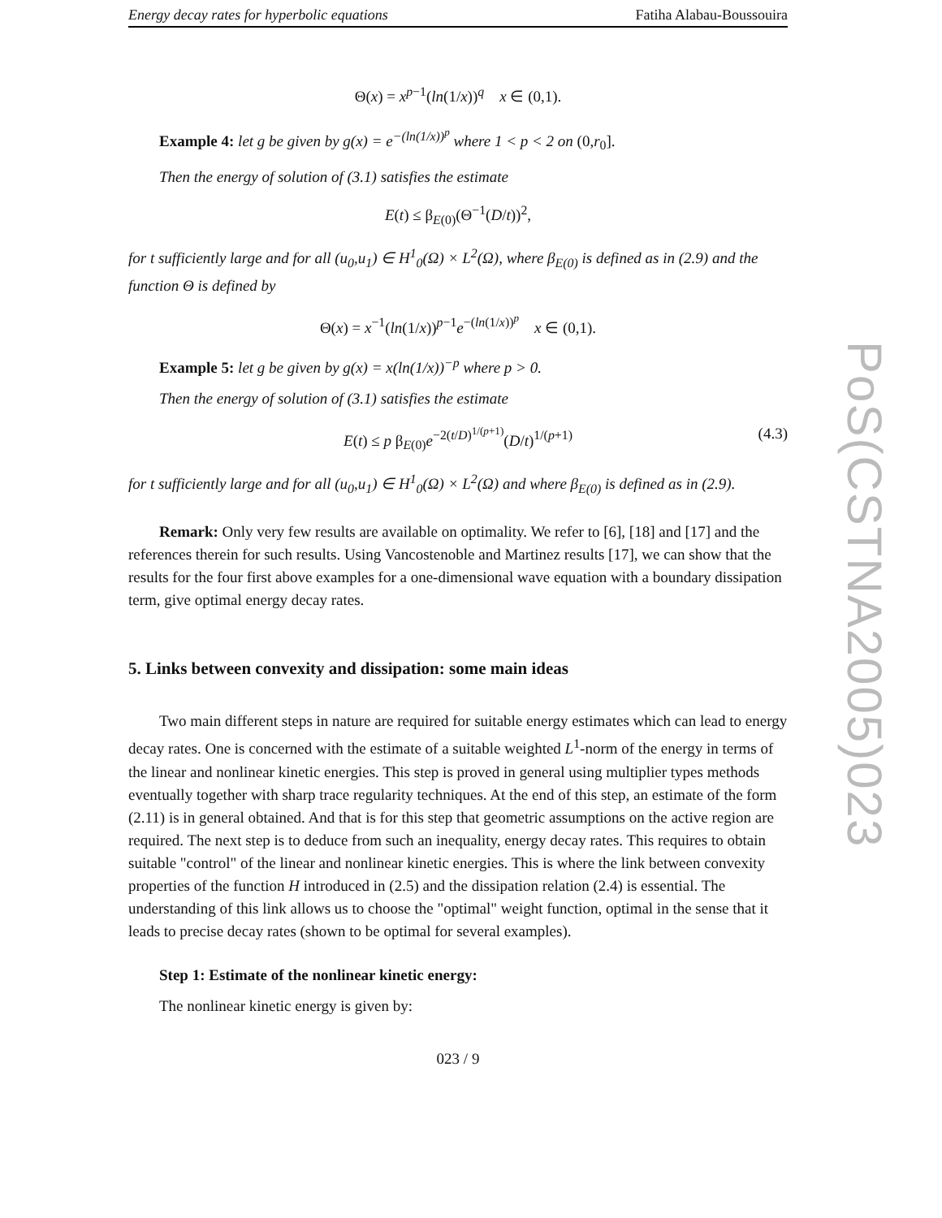Energy decay rates for hyperbolic equations Fatiha Alabau-Boussouira
Θ(x) = x<sup>p−1</sup>(ln(1/x))<sup>q</sup> x ∈ (0,1).
Example 4: let g be given by g(x) = e<sup>−(ln(1/x))<sup>p</sup></sup> where 1 < p < 2 on (0,r<sub>0</sub>].
Then the energy of solution of (3.1) satisfies the estimate
E(t) ≤ β<sub>E(0)</sub>(Θ<sup>−1</sup>(D/t))<sup>2</sup>,
for t sufficiently large and for all (u<sub>0</sub>,u<sub>1</sub>) ∈ H<sup>1</sup><sub>0</sub>(Ω) × L<sup>2</sup>(Ω), where β<sub>E(0)</sub> is defined as in (2.9) and the function Θ is defined by
Θ(x) = x<sup>−1</sup>(ln(1/x))<sup>p−1</sup>e<sup>−(ln(1/x))<sup>p</sup></sup> x ∈ (0,1).
Example 5: let g be given by g(x) = x(ln(1/x))<sup>−p</sup> where p > 0.
Then the energy of solution of (3.1) satisfies the estimate
E(t) ≤ p β<sub>E(0)</sub>e<sup>−2(t/D)<sup>1/(p+1)</sup></sup>(D/t)<sup>1/(p+1)</sup> (4.3)
for t sufficiently large and for all (u<sub>0</sub>,u<sub>1</sub>) ∈ H<sup>1</sup><sub>0</sub>(Ω) × L<sup>2</sup>(Ω) and where β<sub>E(0)</sub> is defined as in (2.9).
Remark: Only very few results are available on optimality. We refer to [6], [18] and [17] and the references therein for such results. Using Vancostenoble and Martinez results [17], we can show that the results for the four first above examples for a one-dimensional wave equation with a boundary dissipation term, give optimal energy decay rates.
5. Links between convexity and dissipation: some main ideas
Two main different steps in nature are required for suitable energy estimates which can lead to energy decay rates. One is concerned with the estimate of a suitable weighted L<sup>1</sup>-norm of the energy in terms of the linear and nonlinear kinetic energies. This step is proved in general using multiplier types methods eventually together with sharp trace regularity techniques. At the end of this step, an estimate of the form (2.11) is in general obtained. And that is for this step that geometric assumptions on the active region are required. The next step is to deduce from such an inequality, energy decay rates. This requires to obtain suitable "control" of the linear and nonlinear kinetic energies. This is where the link between convexity properties of the function H introduced in (2.5) and the dissipation relation (2.4) is essential. The understanding of this link allows us to choose the "optimal" weight function, optimal in the sense that it leads to precise decay rates (shown to be optimal for several examples).
Step 1: Estimate of the nonlinear kinetic energy:
The nonlinear kinetic energy is given by:
023 / 9
PoS(CSTNA2005)023